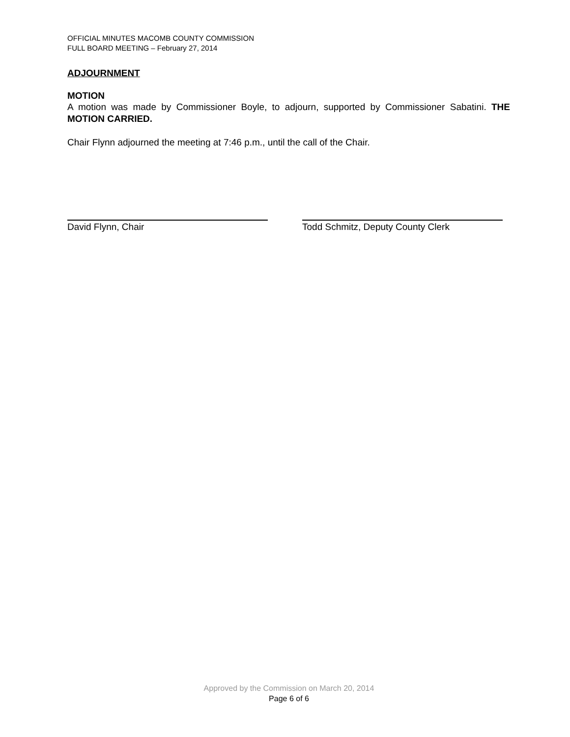OFFICIAL MINUTES MACOMB COUNTY COMMISSION
FULL BOARD MEETING – February 27, 2014
ADJOURNMENT
MOTION
A motion was made by Commissioner Boyle, to adjourn, supported by Commissioner Sabatini. THE MOTION CARRIED.
Chair Flynn adjourned the meeting at 7:46 p.m., until the call of the Chair.
David Flynn, Chair Todd Schmitz, Deputy County Clerk
Approved by the Commission on March 20, 2014
Page 6 of 6